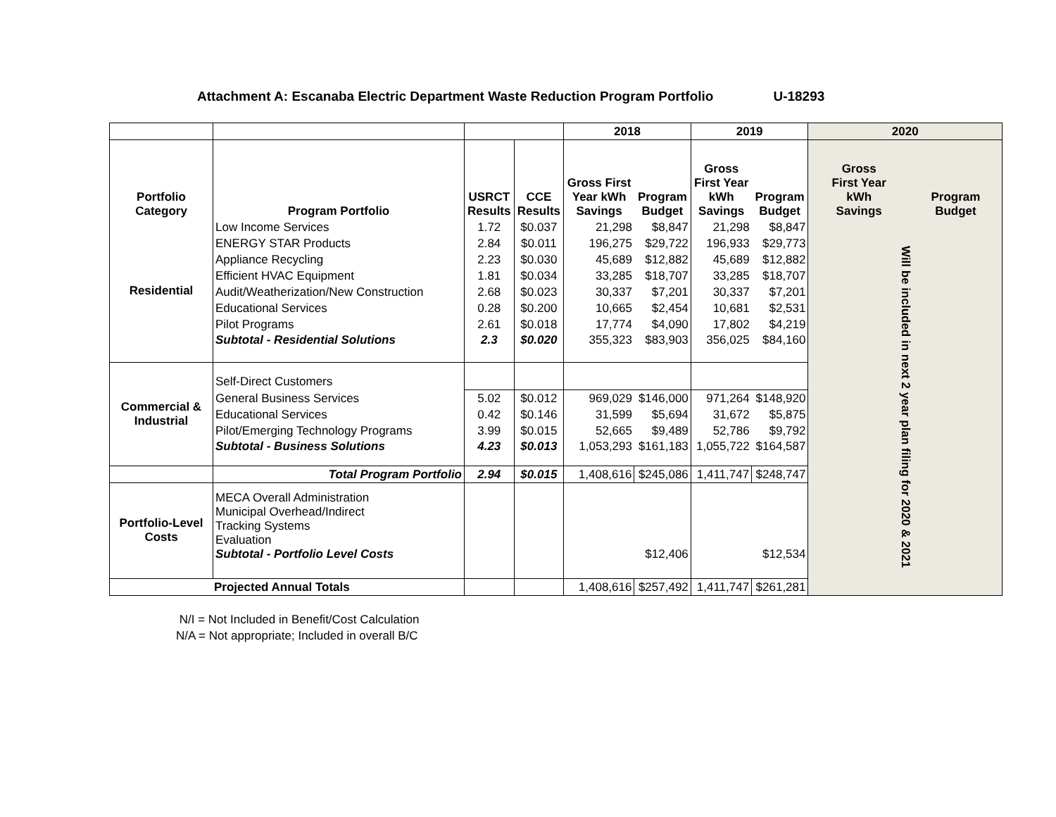Attachment A: Escanaba Electric Department Waste Reduction Program Portfolio U-18293
| | | | | 2018 | | 2019 | | 2020 | |
| Portfolio Category | Program Portfolio | USRCT Results | CCE Results | Gross First Year kWh Savings | Program Budget | Gross First Year kWh Savings | Program Budget | Gross First Year kWh Savings | Program Budget |
| Residential | Low Income Services | 1.72 | $0.037 | 21,298 | $8,847 | 21,298 | $8,847 | Will be included in next 2 year plan filing for 2020 & 2021 | |
| | ENERGY STAR Products | 2.84 | $0.011 | 196,275 | $29,722 | 196,933 | $29,773 | | |
| | Appliance Recycling | 2.23 | $0.030 | 45,689 | $12,882 | 45,689 | $12,882 | | |
| | Efficient HVAC Equipment | 1.81 | $0.034 | 33,285 | $18,707 | 33,285 | $18,707 | | |
| | Audit/Weatherization/New Construction | 2.68 | $0.023 | 30,337 | $7,201 | 30,337 | $7,201 | | |
| | Educational Services | 0.28 | $0.200 | 10,665 | $2,454 | 10,681 | $2,531 | | |
| | Pilot Programs | 2.61 | $0.018 | 17,774 | $4,090 | 17,802 | $4,219 | | |
| | Subtotal - Residential Solutions | 2.3 | $0.020 | 355,323 | $83,903 | 356,025 | $84,160 | | |
| Commercial & Industrial | Self-Direct Customers | | | | | | | | |
| | General Business Services | 5.02 | $0.012 | 969,029 | $146,000 | 971,264 | $148,920 | | |
| | Educational Services | 0.42 | $0.146 | 31,599 | $5,694 | 31,672 | $5,875 | | |
| | Pilot/Emerging Technology Programs | 3.99 | $0.015 | 52,665 | $9,489 | 52,786 | $9,792 | | |
| | Subtotal - Business Solutions | 4.23 | $0.013 | 1,053,293 | $161,183 | 1,055,722 | $164,587 | | |
| | Total Program Portfolio | 2.94 | $0.015 | 1,408,616 | $245,086 | 1,411,747 | $248,747 | | |
| Portfolio-Level Costs | MECA Overall Administration Municipal Overhead/Indirect Tracking Systems Evaluation Subtotal - Portfolio Level Costs | | | | $12,406 | | $12,534 | | |
| Projected Annual Totals | | | | 1,408,616 | $257,492 | 1,411,747 | $261,281 | | |
N/I = Not Included in Benefit/Cost Calculation
N/A = Not appropriate; Included in overall B/C